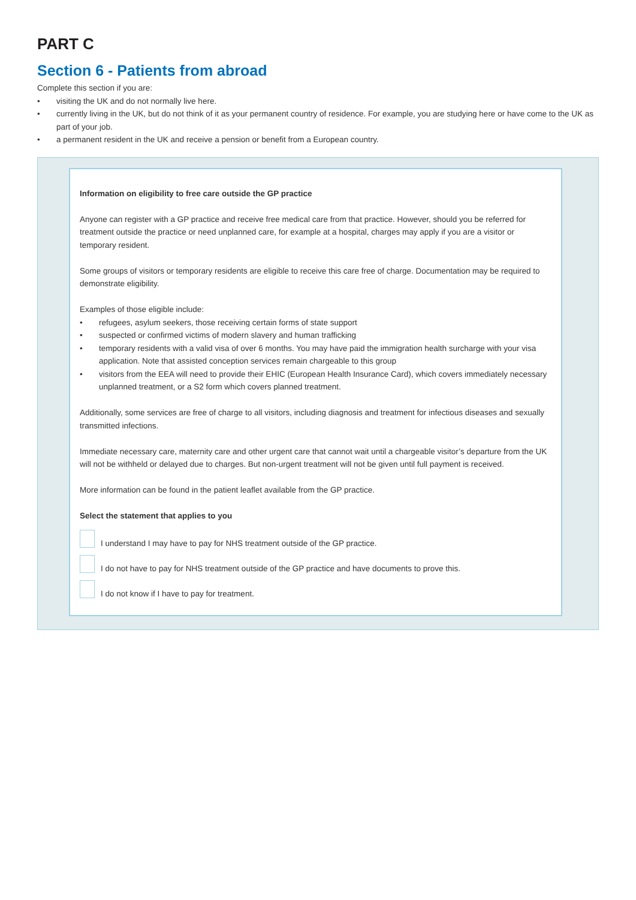PART C
Section 6 - Patients from abroad
Complete this section if you are:
• visiting the UK and do not normally live here.
• currently living in the UK, but do not think of it as your permanent country of residence. For example, you are studying here or have come to the UK as part of your job.
• a permanent resident in the UK and receive a pension or benefit from a European country.
Information on eligibility to free care outside the GP practice
Anyone can register with a GP practice and receive free medical care from that practice. However, should you be referred for treatment outside the practice or need unplanned care, for example at a hospital, charges may apply if you are a visitor or temporary resident.
Some groups of visitors or temporary residents are eligible to receive this care free of charge. Documentation may be required to demonstrate eligibility.
Examples of those eligible include:
• refugees, asylum seekers, those receiving certain forms of state support
• suspected or confirmed victims of modern slavery and human trafficking
• temporary residents with a valid visa of over 6 months. You may have paid the immigration health surcharge with your visa application. Note that assisted conception services remain chargeable to this group
• visitors from the EEA will need to provide their EHIC (European Health Insurance Card), which covers immediately necessary unplanned treatment, or a S2 form which covers planned treatment.
Additionally, some services are free of charge to all visitors, including diagnosis and treatment for infectious diseases and sexually transmitted infections.
Immediate necessary care, maternity care and other urgent care that cannot wait until a chargeable visitor’s departure from the UK will not be withheld or delayed due to charges. But non-urgent treatment will not be given until full payment is received.
More information can be found in the patient leaflet available from the GP practice.
Select the statement that applies to you
I understand I may have to pay for NHS treatment outside of the GP practice.
I do not have to pay for NHS treatment outside of the GP practice and have documents to prove this.
I do not know if I have to pay for treatment.